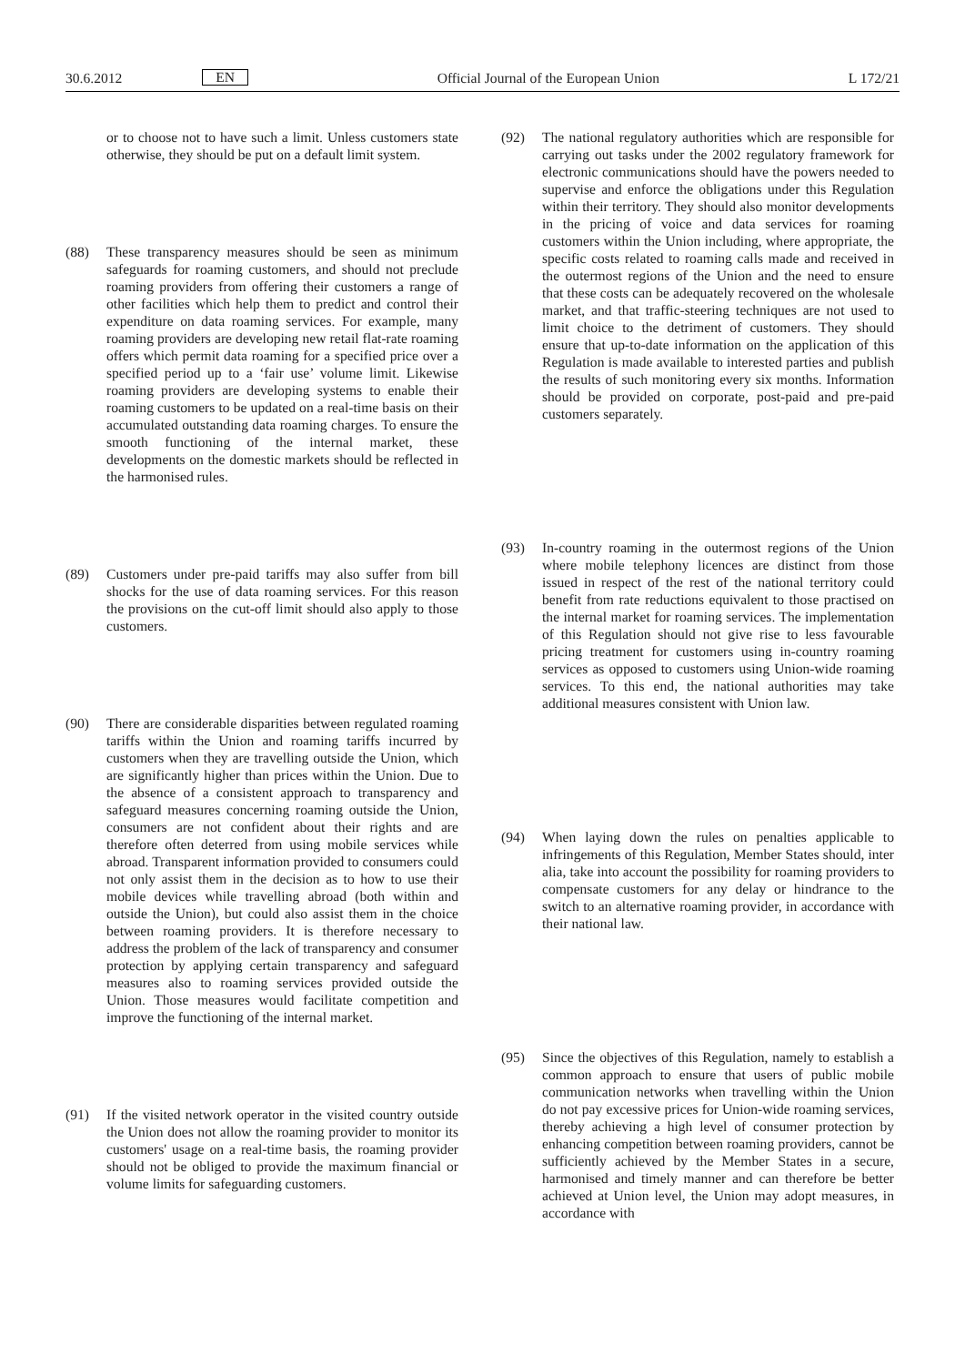30.6.2012 EN Official Journal of the European Union L 172/21
or to choose not to have such a limit. Unless customers state otherwise, they should be put on a default limit system.
(88) These transparency measures should be seen as minimum safeguards for roaming customers, and should not preclude roaming providers from offering their customers a range of other facilities which help them to predict and control their expenditure on data roaming services. For example, many roaming providers are developing new retail flat-rate roaming offers which permit data roaming for a specified price over a specified period up to a ‘fair use’ volume limit. Likewise roaming providers are developing systems to enable their roaming customers to be updated on a real-time basis on their accumulated outstanding data roaming charges. To ensure the smooth functioning of the internal market, these developments on the domestic markets should be reflected in the harmonised rules.
(89) Customers under pre-paid tariffs may also suffer from bill shocks for the use of data roaming services. For this reason the provisions on the cut-off limit should also apply to those customers.
(90) There are considerable disparities between regulated roaming tariffs within the Union and roaming tariffs incurred by customers when they are travelling outside the Union, which are significantly higher than prices within the Union. Due to the absence of a consistent approach to transparency and safeguard measures concerning roaming outside the Union, consumers are not confident about their rights and are therefore often deterred from using mobile services while abroad. Trans­parent information provided to consumers could not only assist them in the decision as to how to use their mobile devices while travelling abroad (both within and outside the Union), but could also assist them in the choice between roaming providers. It is therefore necessary to address the problem of the lack of trans­parency and consumer protection by applying certain transparency and safeguard measures also to roaming services provided outside the Union. Those measures would facilitate competition and improve the functioning of the internal market.
(91) If the visited network operator in the visited country outside the Union does not allow the roaming provider to monitor its customers' usage on a real-time basis, the roaming provider should not be obliged to provide the maximum financial or volume limits for safeguarding customers.
(92) The national regulatory authorities which are responsible for carrying out tasks under the 2002 regulatory framework for electronic communications should have the powers needed to supervise and enforce the obligations under this Regulation within their territory. They should also monitor developments in the pricing of voice and data services for roaming customers within the Union including, where appropriate, the specific costs related to roaming calls made and received in the outermost regions of the Union and the need to ensure that these costs can be adequately recovered on the wholesale market, and that traffic-steering techniques are not used to limit choice to the detriment of customers. They should ensure that up-to-date information on the application of this Regulation is made available to interested parties and publish the results of such monitoring every six months. Information should be provided on corporate, post-paid and pre-paid customers separately.
(93) In-country roaming in the outermost regions of the Union where mobile telephony licences are distinct from those issued in respect of the rest of the national territory could benefit from rate reductions equivalent to those practised on the internal market for roaming services. The implementation of this Regulation should not give rise to less favourable pricing treatment for customers using in-country roaming services as opposed to customers using Union-wide roaming services. To this end, the national authorities may take additional measures consistent with Union law.
(94) When laying down the rules on penalties applicable to infringements of this Regulation, Member States should, inter alia, take into account the possibility for roaming providers to compensate customers for any delay or hindrance to the switch to an alternative roaming provider, in accordance with their national law.
(95) Since the objectives of this Regulation, namely to establish a common approach to ensure that users of public mobile communication networks when travelling within the Union do not pay excessive prices for Union-wide roaming services, thereby achieving a high level of consumer protection by enhancing competition between roaming providers, cannot be sufficiently achieved by the Member States in a secure, harmonised and timely manner and can therefore be better achieved at Union level, the Union may adopt measures, in accordance with